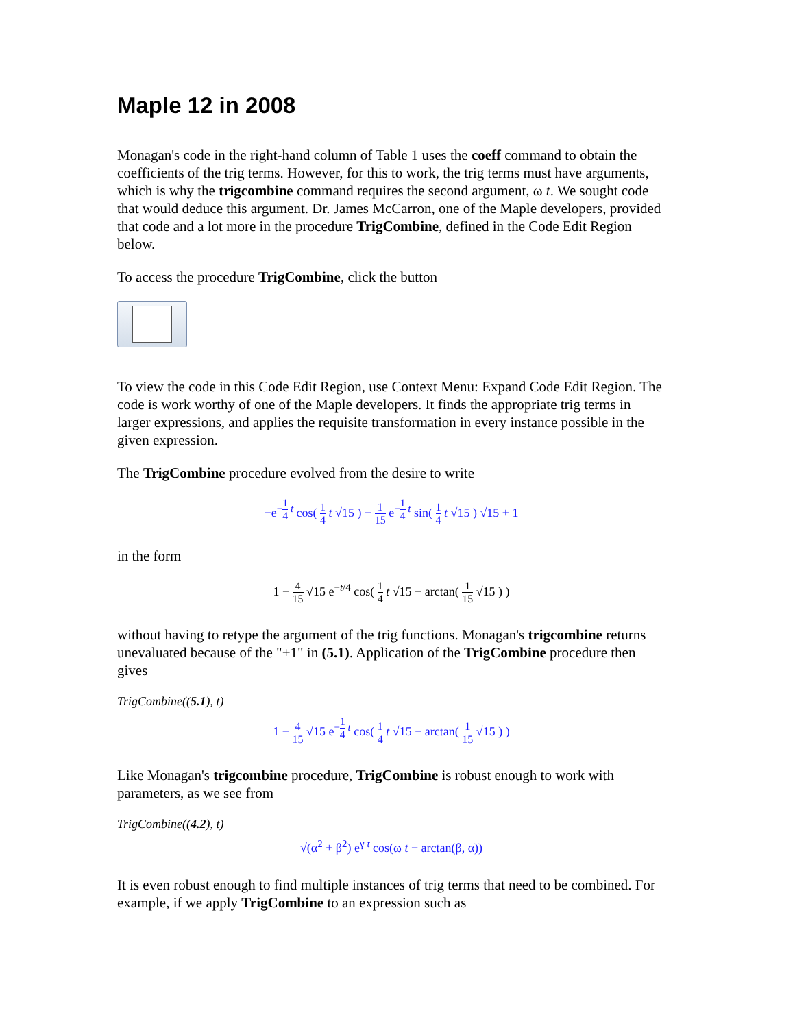Maple 12 in 2008
Monagan's code in the right-hand column of Table 1 uses the coeff command to obtain the coefficients of the trig terms. However, for this to work, the trig terms must have arguments, which is why the trigcombine command requires the second argument, ω t. We sought code that would deduce this argument. Dr. James McCarron, one of the Maple developers, provided that code and a lot more in the procedure TrigCombine, defined in the Code Edit Region below.
To access the procedure TrigCombine, click the button
To view the code in this Code Edit Region, use Context Menu: Expand Code Edit Region. The code is work worthy of one of the Maple developers. It finds the appropriate trig terms in larger expressions, and applies the requisite transformation in every instance possible in the given expression.
The TrigCombine procedure evolved from the desire to write
−e<sup>−1 4 t</sup> cos( 1 4 t √15 ) − 1 15 e<sup>−1 4 t</sup> sin( 1 4 t √15 ) √15 + 1
in the form
1 − 4 15 √15 e<sup>−t/4</sup> cos( 1 4 t √15 − arctan( 1 15 √15 ) )
without having to retype the argument of the trig functions. Monagan's trigcombine returns unevaluated because of the "+1" in (5.1). Application of the TrigCombine procedure then gives
TrigCombine((5.1), t)
1 − 4 15 √15 e<sup>−1 4 t</sup> cos( 1 4 t √15 − arctan( 1 15 √15 ) )
Like Monagan's trigcombine procedure, TrigCombine is robust enough to work with parameters, as we see from
TrigCombine((4.2), t)
√(α<sup>2</sup> + β<sup>2</sup>) e<sup>γ t</sup> cos(ω t − arctan(β, α))
It is even robust enough to find multiple instances of trig terms that need to be combined. For example, if we apply TrigCombine to an expression such as